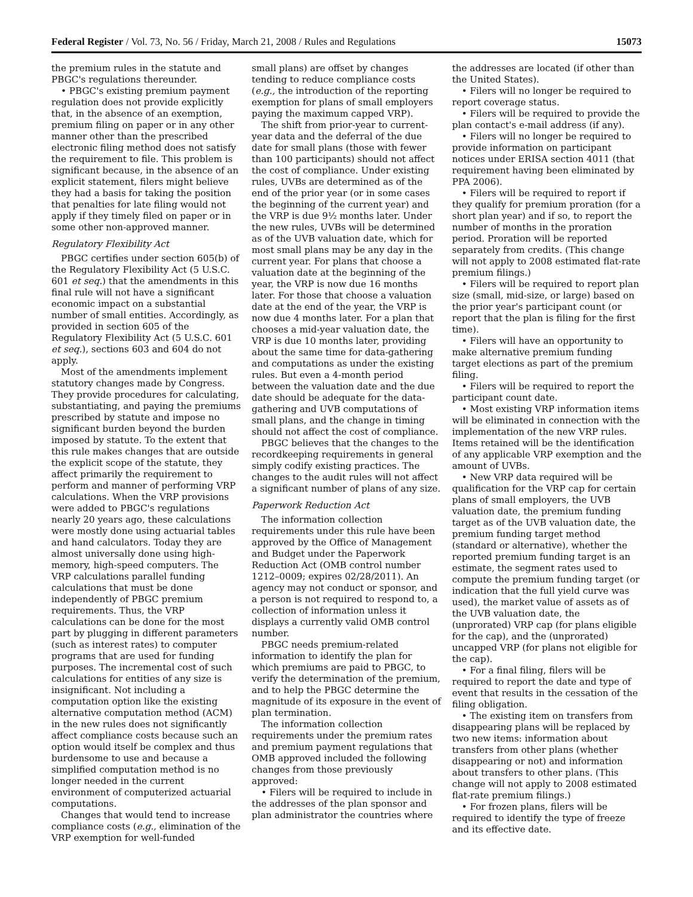Federal Register / Vol. 73, No. 56 / Friday, March 21, 2008 / Rules and Regulations 15073
the premium rules in the statute and PBGC's regulations thereunder.
• PBGC's existing premium payment regulation does not provide explicitly that, in the absence of an exemption, premium filing on paper or in any other manner other than the prescribed electronic filing method does not satisfy the requirement to file. This problem is significant because, in the absence of an explicit statement, filers might believe they had a basis for taking the position that penalties for late filing would not apply if they timely filed on paper or in some other non-approved manner.
Regulatory Flexibility Act
PBGC certifies under section 605(b) of the Regulatory Flexibility Act (5 U.S.C. 601 et seq.) that the amendments in this final rule will not have a significant economic impact on a substantial number of small entities. Accordingly, as provided in section 605 of the Regulatory Flexibility Act (5 U.S.C. 601 et seq.), sections 603 and 604 do not apply.
Most of the amendments implement statutory changes made by Congress. They provide procedures for calculating, substantiating, and paying the premiums prescribed by statute and impose no significant burden beyond the burden imposed by statute. To the extent that this rule makes changes that are outside the explicit scope of the statute, they affect primarily the requirement to perform and manner of performing VRP calculations. When the VRP provisions were added to PBGC's regulations nearly 20 years ago, these calculations were mostly done using actuarial tables and hand calculators. Today they are almost universally done using high-memory, high-speed computers. The VRP calculations parallel funding calculations that must be done independently of PBGC premium requirements. Thus, the VRP calculations can be done for the most part by plugging in different parameters (such as interest rates) to computer programs that are used for funding purposes. The incremental cost of such calculations for entities of any size is insignificant. Not including a computation option like the existing alternative computation method (ACM) in the new rules does not significantly affect compliance costs because such an option would itself be complex and thus burdensome to use and because a simplified computation method is no longer needed in the current environment of computerized actuarial computations.
Changes that would tend to increase compliance costs (e.g., elimination of the VRP exemption for well-funded
small plans) are offset by changes tending to reduce compliance costs (e.g., the introduction of the reporting exemption for plans of small employers paying the maximum capped VRP).
The shift from prior-year to current-year data and the deferral of the due date for small plans (those with fewer than 100 participants) should not affect the cost of compliance. Under existing rules, UVBs are determined as of the end of the prior year (or in some cases the beginning of the current year) and the VRP is due 9½ months later. Under the new rules, UVBs will be determined as of the UVB valuation date, which for most small plans may be any day in the current year. For plans that choose a valuation date at the beginning of the year, the VRP is now due 16 months later. For those that choose a valuation date at the end of the year, the VRP is now due 4 months later. For a plan that chooses a mid-year valuation date, the VRP is due 10 months later, providing about the same time for data-gathering and computations as under the existing rules. But even a 4-month period between the valuation date and the due date should be adequate for the data-gathering and UVB computations of small plans, and the change in timing should not affect the cost of compliance.
PBGC believes that the changes to the recordkeeping requirements in general simply codify existing practices. The changes to the audit rules will not affect a significant number of plans of any size.
Paperwork Reduction Act
The information collection requirements under this rule have been approved by the Office of Management and Budget under the Paperwork Reduction Act (OMB control number 1212–0009; expires 02/28/2011). An agency may not conduct or sponsor, and a person is not required to respond to, a collection of information unless it displays a currently valid OMB control number.
PBGC needs premium-related information to identify the plan for which premiums are paid to PBGC, to verify the determination of the premium, and to help the PBGC determine the magnitude of its exposure in the event of plan termination.
The information collection requirements under the premium rates and premium payment regulations that OMB approved included the following changes from those previously approved:
• Filers will be required to include in the addresses of the plan sponsor and plan administrator the countries where
the addresses are located (if other than the United States).
• Filers will no longer be required to report coverage status.
• Filers will be required to provide the plan contact's e-mail address (if any).
• Filers will no longer be required to provide information on participant notices under ERISA section 4011 (that requirement having been eliminated by PPA 2006).
• Filers will be required to report if they qualify for premium proration (for a short plan year) and if so, to report the number of months in the proration period. Proration will be reported separately from credits. (This change will not apply to 2008 estimated flat-rate premium filings.)
• Filers will be required to report plan size (small, mid-size, or large) based on the prior year's participant count (or report that the plan is filing for the first time).
• Filers will have an opportunity to make alternative premium funding target elections as part of the premium filing.
• Filers will be required to report the participant count date.
• Most existing VRP information items will be eliminated in connection with the implementation of the new VRP rules. Items retained will be the identification of any applicable VRP exemption and the amount of UVBs.
• New VRP data required will be qualification for the VRP cap for certain plans of small employers, the UVB valuation date, the premium funding target as of the UVB valuation date, the premium funding target method (standard or alternative), whether the reported premium funding target is an estimate, the segment rates used to compute the premium funding target (or indication that the full yield curve was used), the market value of assets as of the UVB valuation date, the (unprorated) VRP cap (for plans eligible for the cap), and the (unprorated) uncapped VRP (for plans not eligible for the cap).
• For a final filing, filers will be required to report the date and type of event that results in the cessation of the filing obligation.
• The existing item on transfers from disappearing plans will be replaced by two new items: information about transfers from other plans (whether disappearing or not) and information about transfers to other plans. (This change will not apply to 2008 estimated flat-rate premium filings.)
• For frozen plans, filers will be required to identify the type of freeze and its effective date.